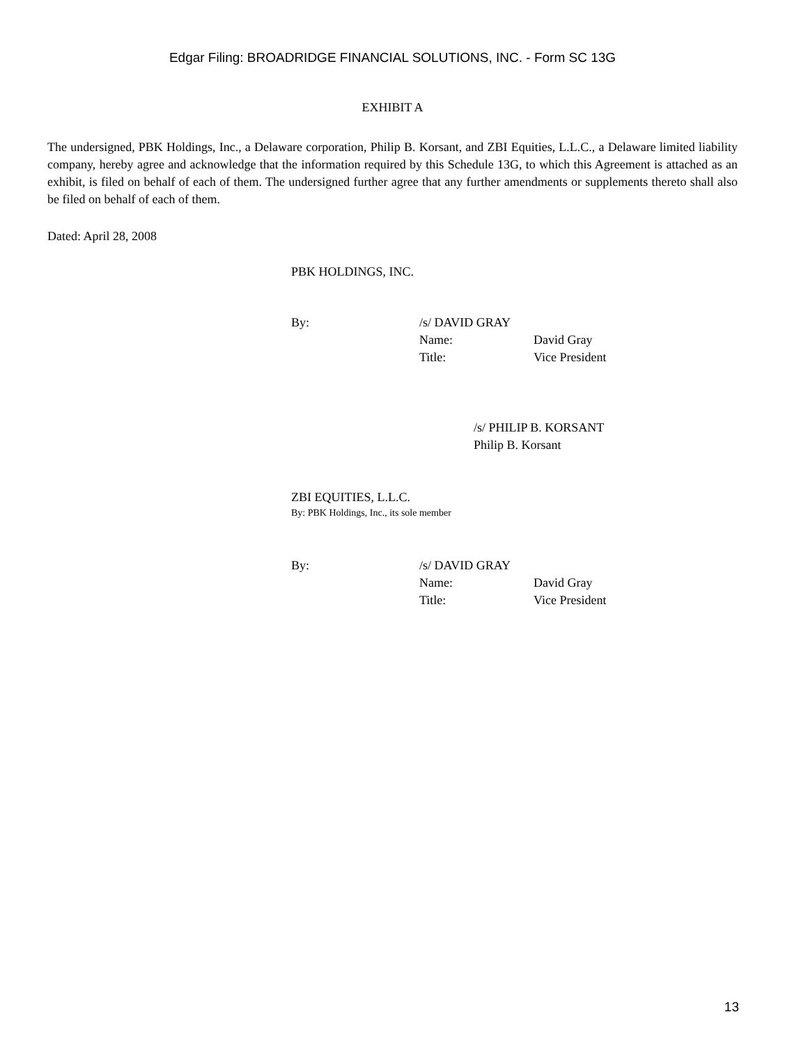Edgar Filing: BROADRIDGE FINANCIAL SOLUTIONS, INC. - Form SC 13G
EXHIBIT A
The undersigned, PBK Holdings, Inc., a Delaware corporation, Philip B. Korsant, and ZBI Equities, L.L.C., a Delaware limited liability company, hereby agree and acknowledge that the information required by this Schedule 13G, to which this Agreement is attached as an exhibit, is filed on behalf of each of them. The undersigned further agree that any further amendments or supplements thereto shall also be filed on behalf of each of them.
Dated: April 28, 2008
PBK HOLDINGS, INC.
By: /s/ DAVID GRAY
Name: David Gray
Title: Vice President
/s/ PHILIP B. KORSANT
Philip B. Korsant
ZBI EQUITIES, L.L.C.
By: PBK Holdings, Inc., its sole member
By: /s/ DAVID GRAY
Name: David Gray
Title: Vice President
13